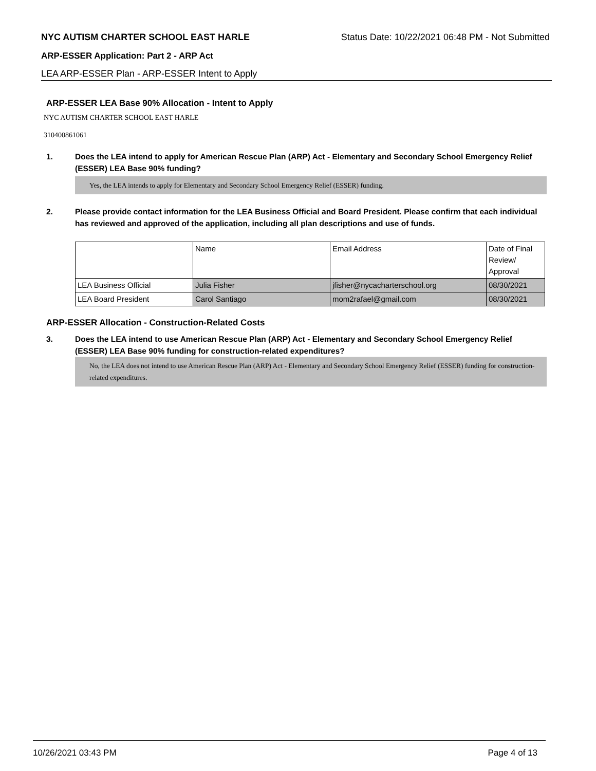NYC AUTISM CHARTER SCHOOL EAST HARLE Status Date: 10/22/2021 06:48 PM - Not Submitted
ARP-ESSER Application: Part 2 - ARP Act
LEA ARP-ESSER Plan - ARP-ESSER Intent to Apply
ARP-ESSER LEA Base 90% Allocation - Intent to Apply
NYC AUTISM CHARTER SCHOOL EAST HARLE
310400861061
1. Does the LEA intend to apply for American Rescue Plan (ARP) Act - Elementary and Secondary School Emergency Relief (ESSER) LEA Base 90% funding?
Yes, the LEA intends to apply for Elementary and Secondary School Emergency Relief (ESSER) funding.
2. Please provide contact information for the LEA Business Official and Board President. Please confirm that each individual has reviewed and approved of the application, including all plan descriptions and use of funds.
| | Name | Email Address | Date of Final Review/ Approval |
| --- | --- | --- | --- |
| LEA Business Official | Julia Fisher | jfisher@nycacharterschool.org | 08/30/2021 |
| LEA Board President | Carol Santiago | mom2rafael@gmail.com | 08/30/2021 |
ARP-ESSER Allocation - Construction-Related Costs
3. Does the LEA intend to use American Rescue Plan (ARP) Act - Elementary and Secondary School Emergency Relief (ESSER) LEA Base 90% funding for construction-related expenditures?
No, the LEA does not intend to use American Rescue Plan (ARP) Act - Elementary and Secondary School Emergency Relief (ESSER) funding for construction-related expenditures.
10/26/2021 03:43 PM Page 4 of 13